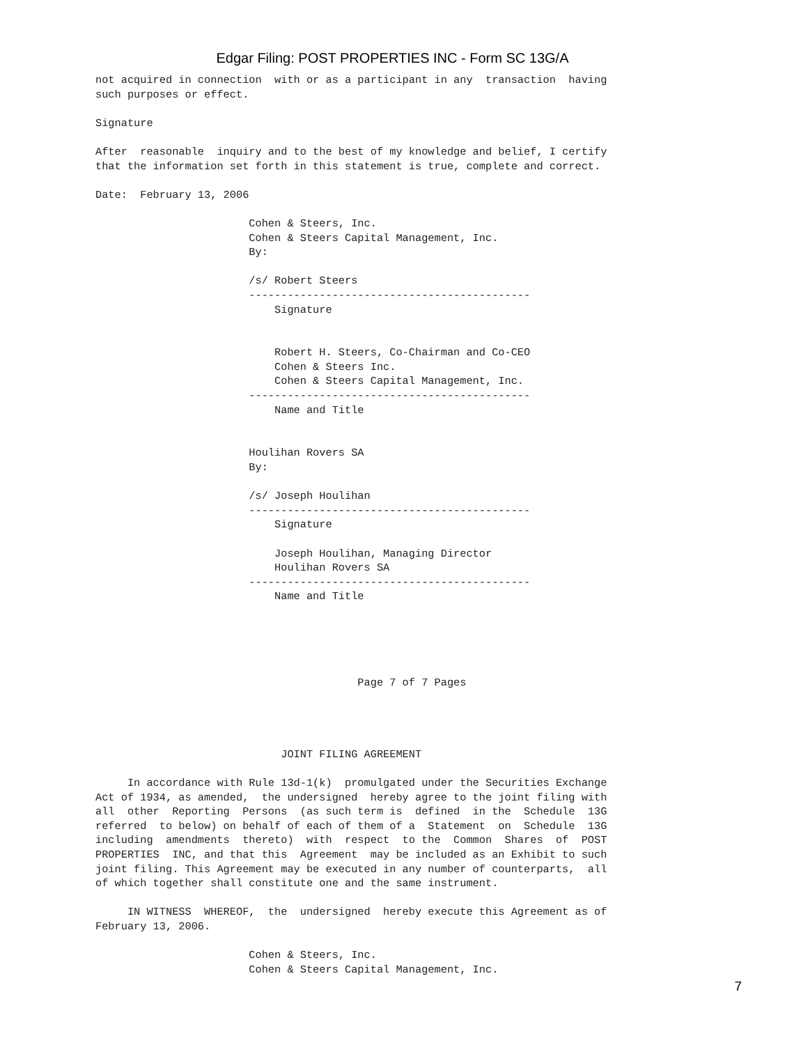Edgar Filing: POST PROPERTIES INC - Form SC 13G/A
not acquired in connection  with or as a participant in any  transaction  having
such purposes or effect.

Signature

After  reasonable  inquiry and to the best of my knowledge and belief, I certify
that the information set forth in this statement is true, complete and correct.

Date:  February 13, 2006

                        Cohen & Steers, Inc.
                        Cohen & Steers Capital Management, Inc.
                        By:

                        /s/ Robert Steers
                        --------------------------------------------
                            Signature


                            Robert H. Steers, Co-Chairman and Co-CEO
                            Cohen & Steers Inc.
                            Cohen & Steers Capital Management, Inc.
                        --------------------------------------------
                            Name and Title


                        Houlihan Rovers SA
                        By:

                        /s/ Joseph Houlihan
                        --------------------------------------------
                            Signature

                            Joseph Houlihan, Managing Director
                            Houlihan Rovers SA
                        --------------------------------------------
                            Name and Title





                                         Page 7 of 7 Pages




                             JOINT FILING AGREEMENT

     In accordance with Rule 13d-1(k)  promulgated under the Securities Exchange
Act of 1934, as amended,  the undersigned  hereby agree to the joint filing with
all  other  Reporting  Persons  (as such term is  defined  in the  Schedule  13G
referred  to below) on behalf of each of them of a  Statement  on  Schedule  13G
including  amendments  thereto)  with  respect  to the  Common  Shares  of  POST
PROPERTIES  INC, and that this  Agreement  may be included as an Exhibit to such
joint filing. This Agreement may be executed in any number of counterparts,  all
of which together shall constitute one and the same instrument.

     IN WITNESS  WHEREOF,  the  undersigned  hereby execute this Agreement as of
February 13, 2006.

                        Cohen & Steers, Inc.
                        Cohen & Steers Capital Management, Inc.
7